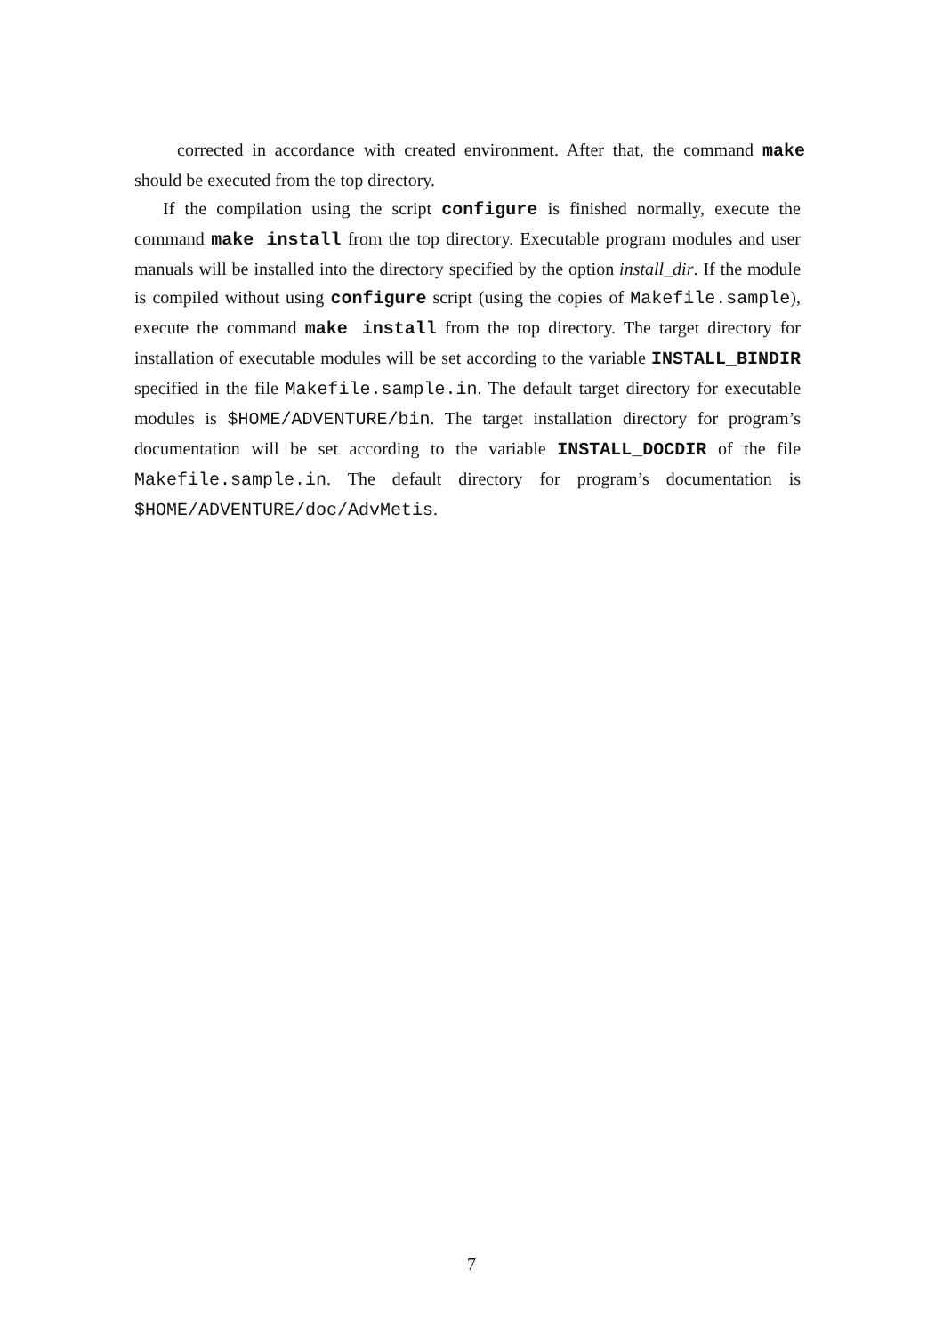corrected in accordance with created environment. After that, the command make should be executed from the top directory.
If the compilation using the script configure is finished normally, execute the command make install from the top directory. Executable program modules and user manuals will be installed into the directory specified by the option install_dir. If the module is compiled without using configure script (using the copies of Makefile.sample), execute the command make install from the top directory. The target directory for installation of executable modules will be set according to the variable INSTALL_BINDIR specified in the file Makefile.sample.in. The default target directory for executable modules is $HOME/ADVENTURE/bin. The target installation directory for program’s documentation will be set according to the variable INSTALL_DOCDIR of the file Makefile.sample.in. The default directory for program’s documentation is $HOME/ADVENTURE/doc/AdvMetis.
7